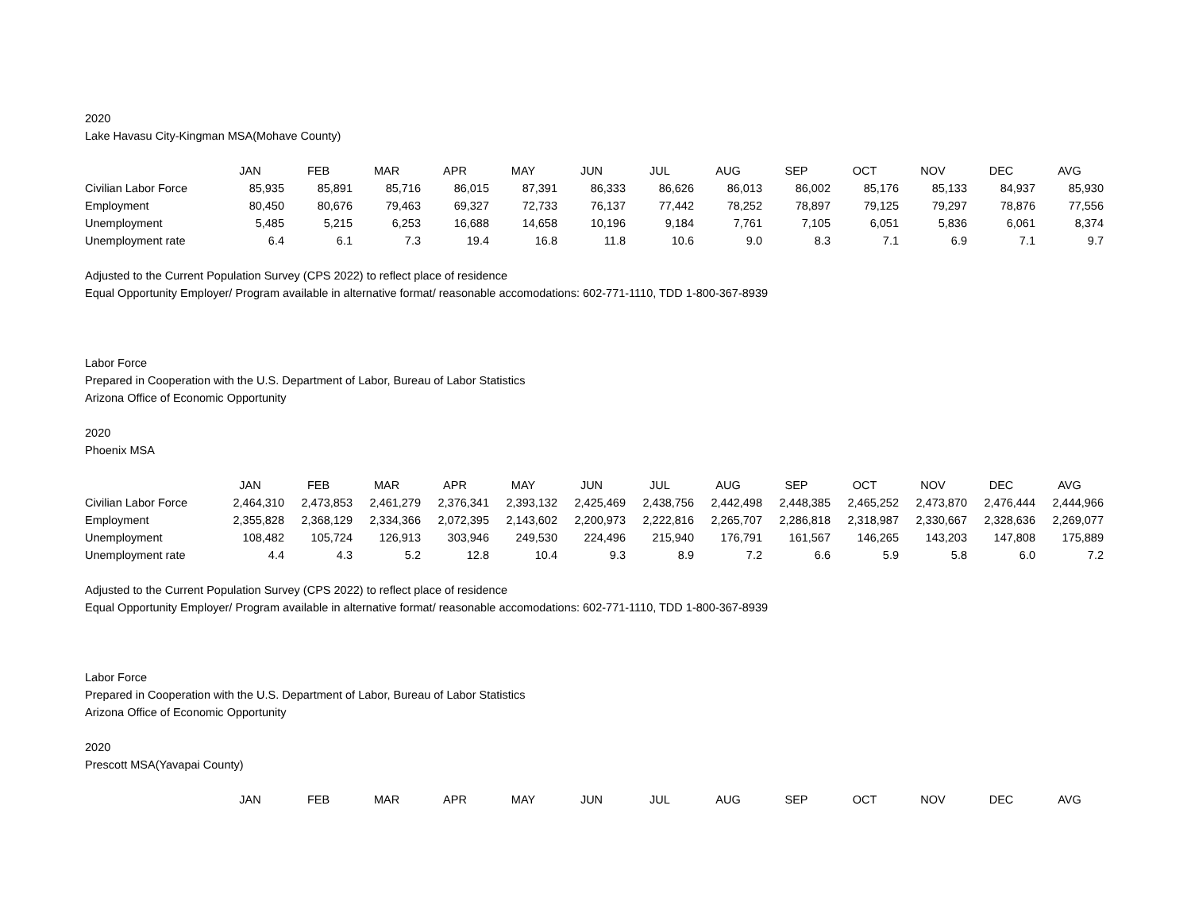2020
Lake Havasu City-Kingman MSA(Mohave County)
| | JAN | FEB | MAR | APR | MAY | JUN | JUL | AUG | SEP | OCT | NOV | DEC | AVG |
| --- | --- | --- | --- | --- | --- | --- | --- | --- | --- | --- | --- | --- | --- |
| Civilian Labor Force | 85,935 | 85,891 | 85,716 | 86,015 | 87,391 | 86,333 | 86,626 | 86,013 | 86,002 | 85,176 | 85,133 | 84,937 | 85,930 |
| Employment | 80,450 | 80,676 | 79,463 | 69,327 | 72,733 | 76,137 | 77,442 | 78,252 | 78,897 | 79,125 | 79,297 | 78,876 | 77,556 |
| Unemployment | 5,485 | 5,215 | 6,253 | 16,688 | 14,658 | 10,196 | 9,184 | 7,761 | 7,105 | 6,051 | 5,836 | 6,061 | 8,374 |
| Unemployment rate | 6.4 | 6.1 | 7.3 | 19.4 | 16.8 | 11.8 | 10.6 | 9.0 | 8.3 | 7.1 | 6.9 | 7.1 | 9.7 |
Adjusted to the Current Population Survey (CPS 2022) to reflect place of residence
Equal Opportunity Employer/ Program available in alternative format/ reasonable accomodations: 602-771-1110, TDD 1-800-367-8939
Labor Force
Prepared in Cooperation with the U.S. Department of Labor, Bureau of Labor Statistics
Arizona Office of Economic Opportunity
2020
Phoenix MSA
| | JAN | FEB | MAR | APR | MAY | JUN | JUL | AUG | SEP | OCT | NOV | DEC | AVG |
| --- | --- | --- | --- | --- | --- | --- | --- | --- | --- | --- | --- | --- | --- |
| Civilian Labor Force | 2,464,310 | 2,473,853 | 2,461,279 | 2,376,341 | 2,393,132 | 2,425,469 | 2,438,756 | 2,442,498 | 2,448,385 | 2,465,252 | 2,473,870 | 2,476,444 | 2,444,966 |
| Employment | 2,355,828 | 2,368,129 | 2,334,366 | 2,072,395 | 2,143,602 | 2,200,973 | 2,222,816 | 2,265,707 | 2,286,818 | 2,318,987 | 2,330,667 | 2,328,636 | 2,269,077 |
| Unemployment | 108,482 | 105,724 | 126,913 | 303,946 | 249,530 | 224,496 | 215,940 | 176,791 | 161,567 | 146,265 | 143,203 | 147,808 | 175,889 |
| Unemployment rate | 4.4 | 4.3 | 5.2 | 12.8 | 10.4 | 9.3 | 8.9 | 7.2 | 6.6 | 5.9 | 5.8 | 6.0 | 7.2 |
Adjusted to the Current Population Survey (CPS 2022) to reflect place of residence
Equal Opportunity Employer/ Program available in alternative format/ reasonable accomodations: 602-771-1110, TDD 1-800-367-8939
Labor Force
Prepared in Cooperation with the U.S. Department of Labor, Bureau of Labor Statistics
Arizona Office of Economic Opportunity
2020
Prescott MSA(Yavapai County)
| | JAN | FEB | MAR | APR | MAY | JUN | JUL | AUG | SEP | OCT | NOV | DEC | AVG |
| --- | --- | --- | --- | --- | --- | --- | --- | --- | --- | --- | --- | --- | --- |